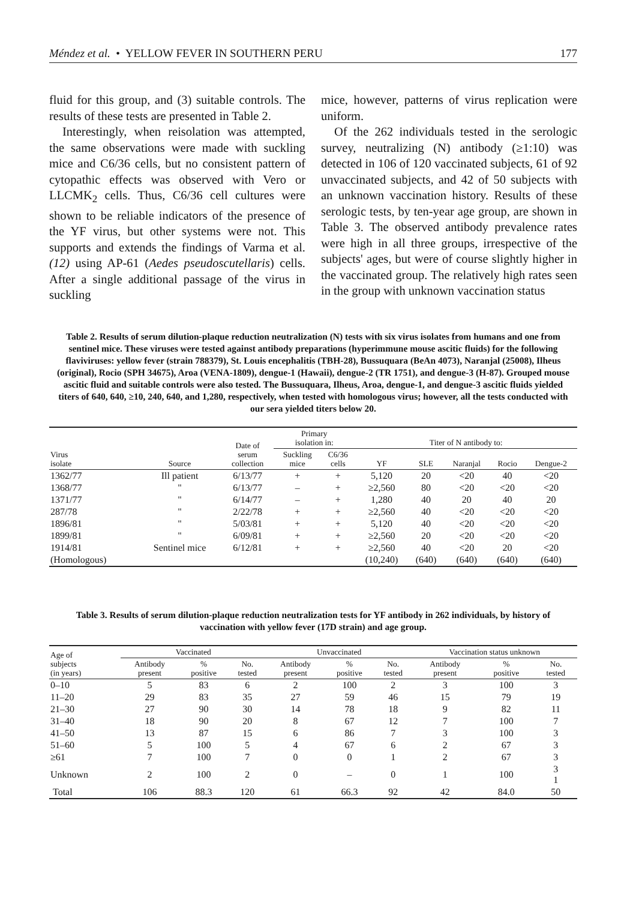Méndez et al. • YELLOW FEVER IN SOUTHERN PERU 177
fluid for this group, and (3) suitable controls. The results of these tests are presented in Table 2.
Interestingly, when reisolation was attempted, the same observations were made with suckling mice and C6/36 cells, but no consistent pattern of cytopathic effects was observed with Vero or LLCMK<sub>2</sub> cells. Thus, C6/36 cell cultures were shown to be reliable indicators of the presence of the YF virus, but other systems were not. This supports and extends the findings of Varma et al. (12) using AP-61 (Aedes pseudoscutellaris) cells. After a single additional passage of the virus in suckling
mice, however, patterns of virus replication were uniform.
Of the 262 individuals tested in the serologic survey, neutralizing (N) antibody (≥1:10) was detected in 106 of 120 vaccinated subjects, 61 of 92 unvaccinated subjects, and 42 of 50 subjects with an unknown vaccination history. Results of these serologic tests, by ten-year age group, are shown in Table 3. The observed antibody prevalence rates were high in all three groups, irrespective of the subjects' ages, but were of course slightly higher in the vaccinated group. The relatively high rates seen in the group with unknown vaccination status
Table 2. Results of serum dilution-plaque reduction neutralization (N) tests with six virus isolates from humans and one from sentinel mice. These viruses were tested against antibody preparations (hyperimmune mouse ascitic fluids) for the following flaviviruses: yellow fever (strain 788379), St. Louis encephalitis (TBH-28), Bussuquara (BeAn 4073), Naranjal (25008), Ilheus (original), Rocio (SPH 34675), Aroa (VENA-1809), dengue-1 (Hawaii), dengue-2 (TR 1751), and dengue-3 (H-87). Grouped mouse ascitic fluid and suitable controls were also tested. The Bussuquara, Ilheus, Aroa, dengue-1, and dengue-3 ascitic fluids yielded titers of 640, 640, ≥10, 240, 640, and 1,280, respectively, when tested with homologous virus; however, all the tests conducted with our sera yielded titers below 20.
| Virus isolate | Source | Date of serum collection | Primary isolation in: | | Titer of N antibody to: | | | | |
| --- | --- | --- | --- | --- | --- | --- | --- | --- | --- |
| | | | Suckling mice | C6/36 cells | | | | | |
| | | | | | YF | SLE | Naranjal | Rocio | Dengue-2 |
| 1362/77 | Ill patient | 6/13/77 | + | + | 5,120 | 20 | <20 | 40 | <20 |
| 1368/77 | " | 6/13/77 | – | + | ≥2,560 | 80 | <20 | <20 | <20 |
| 1371/77 | " | 6/14/77 | – | + | 1,280 | 40 | 20 | 40 | 20 |
| 287/78 | " | 2/22/78 | + | + | ≥2,560 | 40 | <20 | <20 | <20 |
| 1896/81 | " | 5/03/81 | + | + | 5,120 | 40 | <20 | <20 | <20 |
| 1899/81 | " | 6/09/81 | + | + | ≥2,560 | 20 | <20 | <20 | <20 |
| 1914/81 | Sentinel mice | 6/12/81 | + | + | ≥2,560 | 40 | <20 | 20 | <20 |
| (Homologous) | | | | | (10,240) | (640) | (640) | (640) | (640) |
Table 3. Results of serum dilution-plaque reduction neutralization tests for YF antibody in 262 individuals, by history of vaccination with yellow fever (17D strain) and age group.
| Age of subjects (in years) | Vaccinated | | | Unvaccinated | | | Vaccination status unknown | | |
| --- | --- | --- | --- | --- | --- | --- | --- | --- | --- |
| | Antibody present | % positive | No. tested | Antibody present | % positive | No. tested | Antibody present | % positive | No. tested |
| 0–10 | 5 | 83 | 6 | 2 | 100 | 2 | 3 | 100 | 3 |
| 11–20 | 29 | 83 | 35 | 27 | 59 | 46 | 15 | 79 | 19 |
| 21–30 | 27 | 90 | 30 | 14 | 78 | 18 | 9 | 82 | 11 |
| 31–40 | 18 | 90 | 20 | 8 | 67 | 12 | 7 | 100 | 7 |
| 41–50 | 13 | 87 | 15 | 6 | 86 | 7 | 3 | 100 | 3 |
| 51–60 | 5 | 100 | 5 | 4 | 67 | 6 | 2 | 67 | 3 |
| ≥61 | 7 | 100 | 7 | 0 | 0 | 1 | 2 | 67 | 3 |
| Unknown | 2 | 100 | 2 | 0 | – | 0 | 1 | 100 | 3 1 |
| Total | 106 | 88.3 | 120 | 61 | 66.3 | 92 | 42 | 84.0 | 50 |